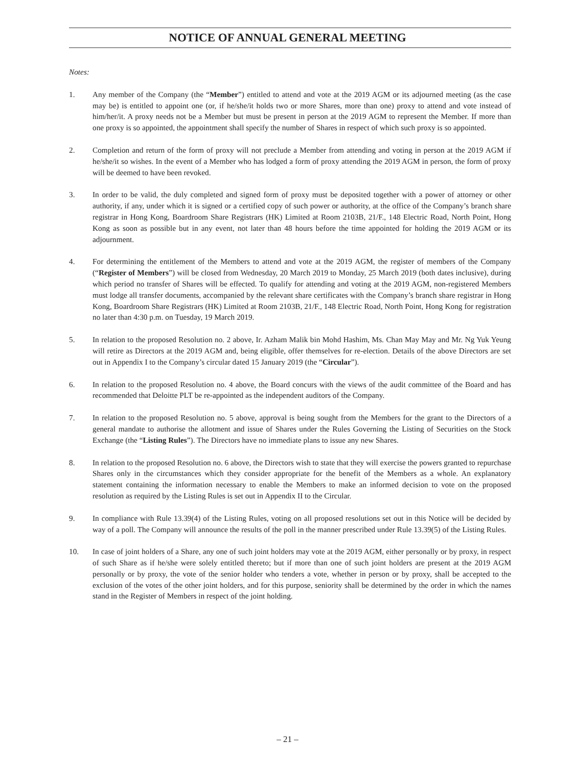NOTICE OF ANNUAL GENERAL MEETING
Notes:
1. Any member of the Company (the “Member”) entitled to attend and vote at the 2019 AGM or its adjourned meeting (as the case may be) is entitled to appoint one (or, if he/she/it holds two or more Shares, more than one) proxy to attend and vote instead of him/her/it. A proxy needs not be a Member but must be present in person at the 2019 AGM to represent the Member. If more than one proxy is so appointed, the appointment shall specify the number of Shares in respect of which such proxy is so appointed.
2. Completion and return of the form of proxy will not preclude a Member from attending and voting in person at the 2019 AGM if he/she/it so wishes. In the event of a Member who has lodged a form of proxy attending the 2019 AGM in person, the form of proxy will be deemed to have been revoked.
3. In order to be valid, the duly completed and signed form of proxy must be deposited together with a power of attorney or other authority, if any, under which it is signed or a certified copy of such power or authority, at the office of the Company’s branch share registrar in Hong Kong, Boardroom Share Registrars (HK) Limited at Room 2103B, 21/F., 148 Electric Road, North Point, Hong Kong as soon as possible but in any event, not later than 48 hours before the time appointed for holding the 2019 AGM or its adjournment.
4. For determining the entitlement of the Members to attend and vote at the 2019 AGM, the register of members of the Company (“Register of Members”) will be closed from Wednesday, 20 March 2019 to Monday, 25 March 2019 (both dates inclusive), during which period no transfer of Shares will be effected. To qualify for attending and voting at the 2019 AGM, non-registered Members must lodge all transfer documents, accompanied by the relevant share certificates with the Company’s branch share registrar in Hong Kong, Boardroom Share Registrars (HK) Limited at Room 2103B, 21/F., 148 Electric Road, North Point, Hong Kong for registration no later than 4:30 p.m. on Tuesday, 19 March 2019.
5. In relation to the proposed Resolution no. 2 above, Ir. Azham Malik bin Mohd Hashim, Ms. Chan May May and Mr. Ng Yuk Yeung will retire as Directors at the 2019 AGM and, being eligible, offer themselves for re-election. Details of the above Directors are set out in Appendix I to the Company’s circular dated 15 January 2019 (the “Circular”).
6. In relation to the proposed Resolution no. 4 above, the Board concurs with the views of the audit committee of the Board and has recommended that Deloitte PLT be re-appointed as the independent auditors of the Company.
7. In relation to the proposed Resolution no. 5 above, approval is being sought from the Members for the grant to the Directors of a general mandate to authorise the allotment and issue of Shares under the Rules Governing the Listing of Securities on the Stock Exchange (the “Listing Rules”). The Directors have no immediate plans to issue any new Shares.
8. In relation to the proposed Resolution no. 6 above, the Directors wish to state that they will exercise the powers granted to repurchase Shares only in the circumstances which they consider appropriate for the benefit of the Members as a whole. An explanatory statement containing the information necessary to enable the Members to make an informed decision to vote on the proposed resolution as required by the Listing Rules is set out in Appendix II to the Circular.
9. In compliance with Rule 13.39(4) of the Listing Rules, voting on all proposed resolutions set out in this Notice will be decided by way of a poll. The Company will announce the results of the poll in the manner prescribed under Rule 13.39(5) of the Listing Rules.
10. In case of joint holders of a Share, any one of such joint holders may vote at the 2019 AGM, either personally or by proxy, in respect of such Share as if he/she were solely entitled thereto; but if more than one of such joint holders are present at the 2019 AGM personally or by proxy, the vote of the senior holder who tenders a vote, whether in person or by proxy, shall be accepted to the exclusion of the votes of the other joint holders, and for this purpose, seniority shall be determined by the order in which the names stand in the Register of Members in respect of the joint holding.
– 21 –